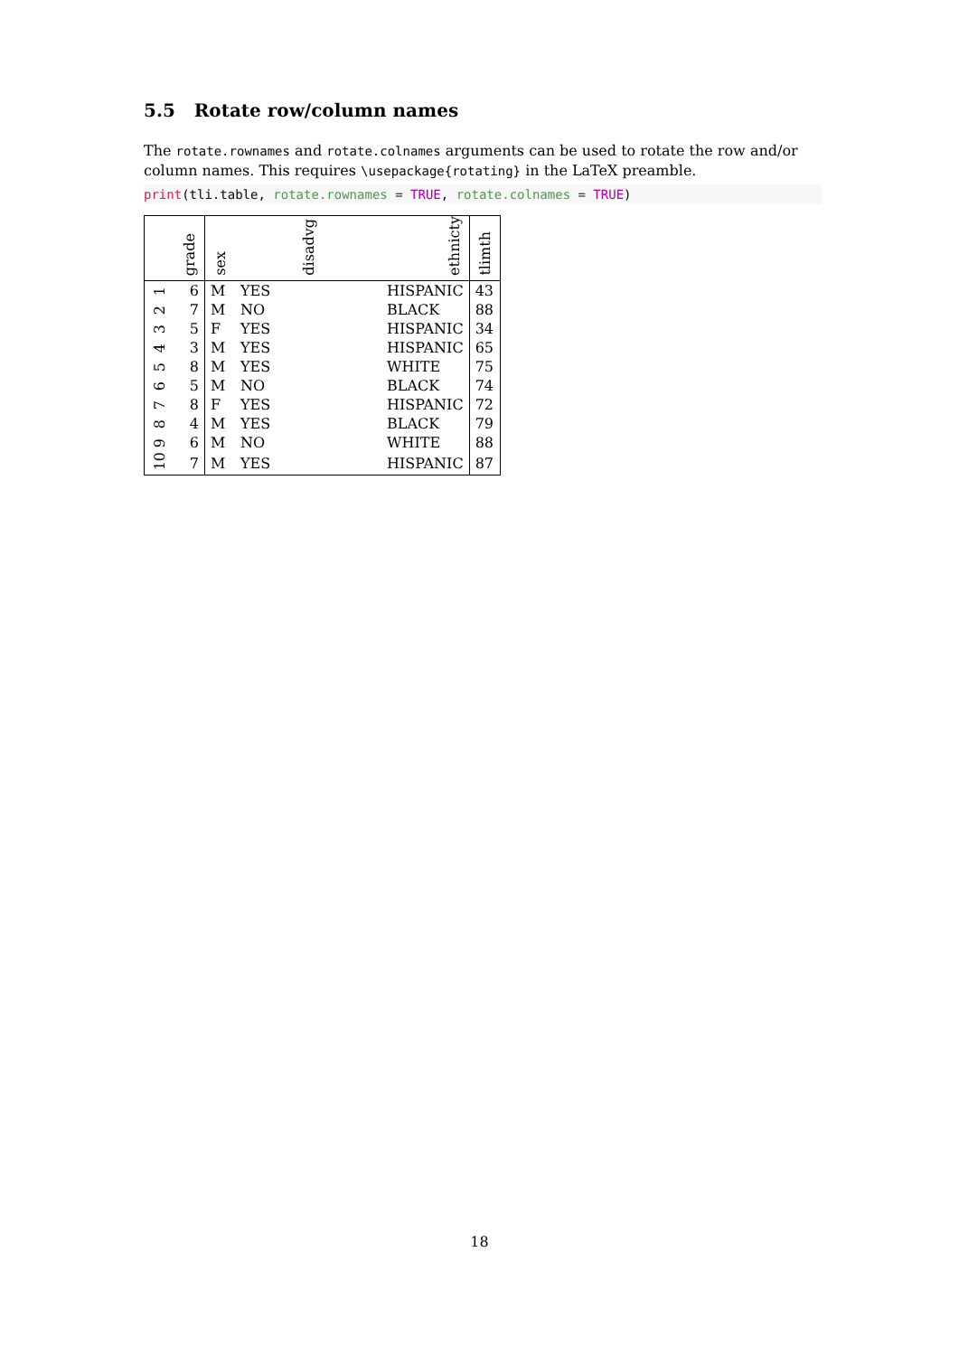5.5 Rotate row/column names
The rotate.rownames and rotate.colnames arguments can be used to rotate the row and/or column names. This requires \usepackage{rotating} in the LaTeX preamble.
print(tli.table, rotate.rownames = TRUE, rotate.colnames = TRUE)
| | grade | sex | disadvg | ethnicty | tlimth |
| --- | --- | --- | --- | --- | --- |
| 1 | 6 | M | YES | HISPANIC | 43 |
| 2 | 7 | M | NO | BLACK | 88 |
| 3 | 5 | F | YES | HISPANIC | 34 |
| 4 | 3 | M | YES | HISPANIC | 65 |
| 5 | 8 | M | YES | WHITE | 75 |
| 6 | 5 | M | NO | BLACK | 74 |
| 7 | 8 | F | YES | HISPANIC | 72 |
| 8 | 4 | M | YES | BLACK | 79 |
| 9 | 6 | M | NO | WHITE | 88 |
| 10 | 7 | M | YES | HISPANIC | 87 |
18